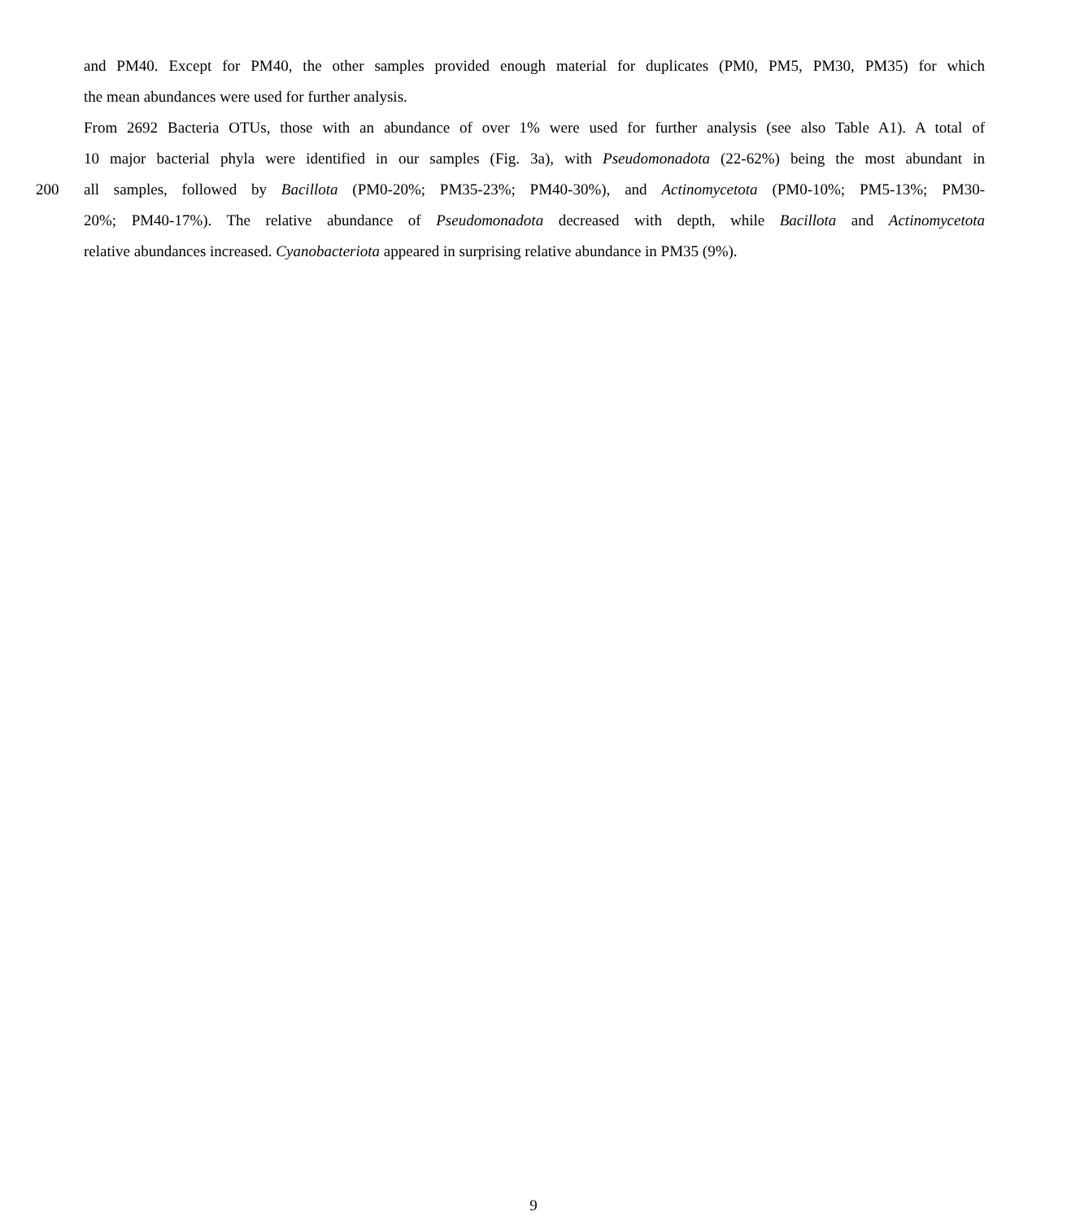and PM40. Except for PM40, the other samples provided enough material for duplicates (PM0, PM5, PM30, PM35) for which
the mean abundances were used for further analysis.
From 2692 Bacteria OTUs, those with an abundance of over 1% were used for further analysis (see also Table A1). A total of
10 major bacterial phyla were identified in our samples (Fig. 3a), with Pseudomonadota (22-62%) being the most abundant in
200 all samples, followed by Bacillota (PM0-20%; PM35-23%; PM40-30%), and Actinomycetota (PM0-10%; PM5-13%; PM30-
20%; PM40-17%). The relative abundance of Pseudomonadota decreased with depth, while Bacillota and Actinomycetota
relative abundances increased. Cyanobacteriota appeared in surprising relative abundance in PM35 (9%).
9